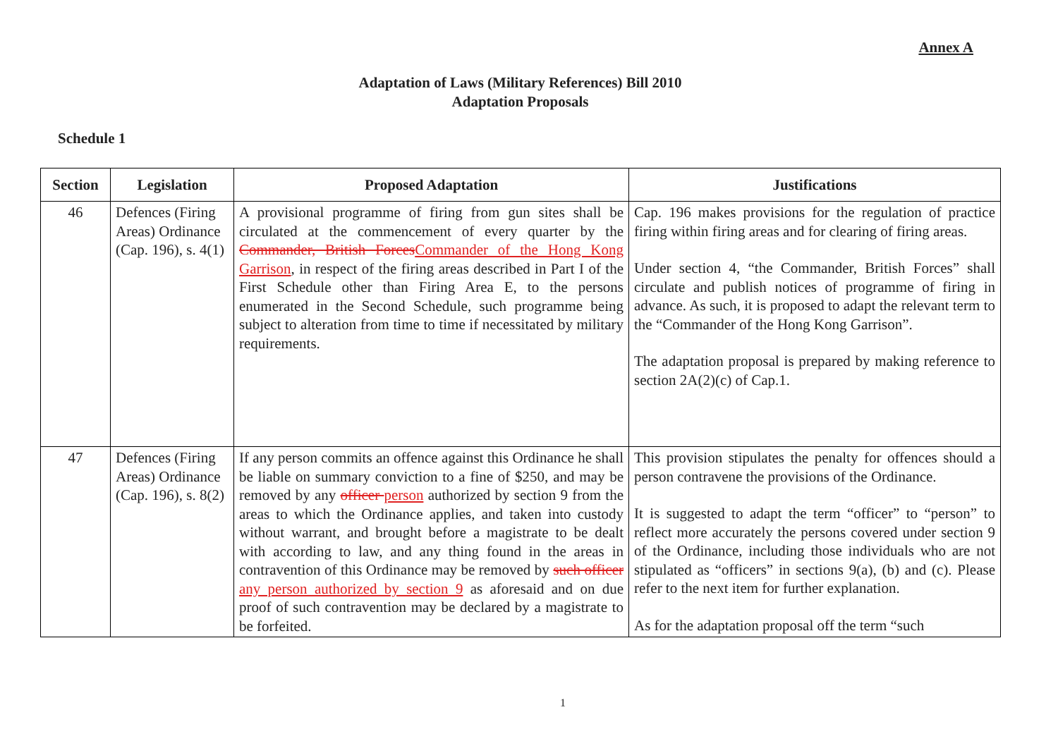Annex A
Adaptation of Laws (Military References) Bill 2010
Adaptation Proposals
Schedule 1
| Section | Legislation | Proposed Adaptation | Justifications |
| --- | --- | --- | --- |
| 46 | Defences (Firing Areas) Ordinance (Cap. 196), s. 4(1) | A provisional programme of firing from gun sites shall be circulated at the commencement of every quarter by the Commander, British Forces Commander of the Hong Kong Garrison , in respect of the firing areas described in Part I of the First Schedule other than Firing Area E, to the persons enumerated in the Second Schedule, such programme being subject to alteration from time to time if necessitated by military requirements. | Cap. 196 makes provisions for the regulation of practice firing within firing areas and for clearing of firing areas. Under section 4, “the Commander, British Forces” shall circulate and publish notices of programme of firing in advance. As such, it is proposed to adapt the relevant term to the “Commander of the Hong Kong Garrison”. The adaptation proposal is prepared by making reference to section 2A(2)(c) of Cap.1. |
| 47 | Defences (Firing Areas) Ordinance (Cap. 196), s. 8(2) | If any person commits an offence against this Ordinance he shall be liable on summary conviction to a fine of $250, and may be removed by any officer person authorized by section 9 from the areas to which the Ordinance applies, and taken into custody without warrant, and brought before a magistrate to be dealt with according to law, and any thing found in the areas in contravention of this Ordinance may be removed by such officer any person authorized by section 9 as aforesaid and on due proof of such contravention may be declared by a magistrate to be forfeited. | This provision stipulates the penalty for offences should a person contravene the provisions of the Ordinance. It is suggested to adapt the term “officer” to “person” to reflect more accurately the persons covered under section 9 of the Ordinance, including those individuals who are not stipulated as “officers” in sections 9(a), (b) and (c). Please refer to the next item for further explanation. As for the adaptation proposal off the term “such |
1